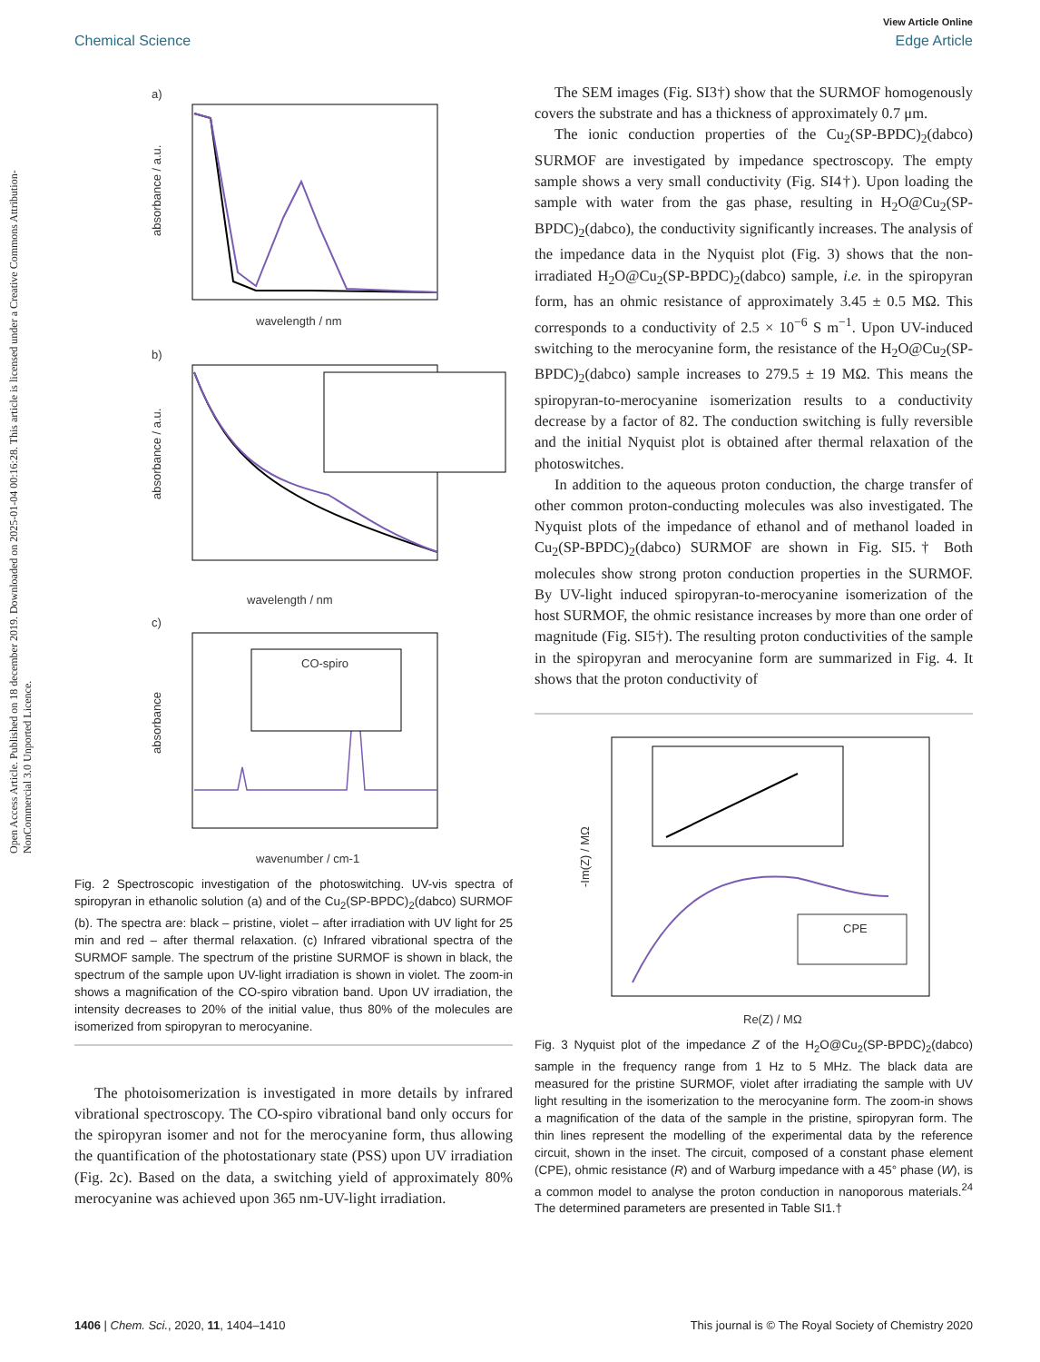View Article Online
Chemical Science Edge Article
Open Access Article. Published on 18 december 2019. Downloaded on 2025-01-04 00:16:28. This article is licensed under a Creative Commons Attribution-NonCommercial 3.0 Unported Licence.
a)
wavelength / nm
absorbance / a.u.
b)
wavelength / nm
absorbance / a.u.
c)
CO-spiro
wavenumber / cm-1
absorbance
Fig. 2 Spectroscopic investigation of the photoswitching. UV-vis spectra of spiropyran in ethanolic solution (a) and of the Cu<sub>2</sub>(SP-BPDC)<sub>2</sub>(dabco) SURMOF (b). The spectra are: black – pristine, violet – after irradiation with UV light for 25 min and red – after thermal relaxation. (c) Infrared vibrational spectra of the SURMOF sample. The spectrum of the pristine SURMOF is shown in black, the spectrum of the sample upon UV-light irradiation is shown in violet. The zoom-in shows a magnification of the CO-spiro vibration band. Upon UV irradiation, the intensity decreases to 20% of the initial value, thus 80% of the molecules are isomerized from spiropyran to merocyanine.
The photoisomerization is investigated in more details by infrared vibrational spectroscopy. The CO-spiro vibrational band only occurs for the spiropyran isomer and not for the merocyanine form, thus allowing the quantification of the photostationary state (PSS) upon UV irradiation (Fig. 2c). Based on the data, a switching yield of approximately 80% merocyanine was achieved upon 365 nm-UV-light irradiation.
The SEM images (Fig. SI3†) show that the SURMOF homogenously covers the substrate and has a thickness of approximately 0.7 μm.
The ionic conduction properties of the Cu<sub>2</sub>(SP-BPDC)<sub>2</sub>(dabco) SURMOF are investigated by impedance spectroscopy. The empty sample shows a very small conductivity (Fig. SI4†). Upon loading the sample with water from the gas phase, resulting in H<sub>2</sub>O@Cu<sub>2</sub>(SP-BPDC)<sub>2</sub>(dabco), the conductivity significantly increases. The analysis of the impedance data in the Nyquist plot (Fig. 3) shows that the non-irradiated H<sub>2</sub>O@Cu<sub>2</sub>(SP-BPDC)<sub>2</sub>(dabco) sample, i.e. in the spiropyran form, has an ohmic resistance of approximately 3.45 ± 0.5 MΩ. This corresponds to a conductivity of 2.5 × 10<sup>−6</sup> S m<sup>−1</sup>. Upon UV-induced switching to the merocyanine form, the resistance of the H<sub>2</sub>O@Cu<sub>2</sub>(SP-BPDC)<sub>2</sub>(dabco) sample increases to 279.5 ± 19 MΩ. This means the spiropyran-to-merocyanine isomerization results to a conductivity decrease by a factor of 82. The conduction switching is fully reversible and the initial Nyquist plot is obtained after thermal relaxation of the photoswitches.
In addition to the aqueous proton conduction, the charge transfer of other common proton-conducting molecules was also investigated. The Nyquist plots of the impedance of ethanol and of methanol loaded in Cu<sub>2</sub>(SP-BPDC)<sub>2</sub>(dabco) SURMOF are shown in Fig. SI5.† Both molecules show strong proton conduction properties in the SURMOF. By UV-light induced spiropyran-to-merocyanine isomerization of the host SURMOF, the ohmic resistance increases by more than one order of magnitude (Fig. SI5†). The resulting proton conductivities of the sample in the spiropyran and merocyanine form are summarized in Fig. 4. It shows that the proton conductivity of
CPE
Re(Z) / MΩ
-Im(Z) / MΩ
Fig. 3 Nyquist plot of the impedance Z of the H<sub>2</sub>O@Cu<sub>2</sub>(SP-BPDC)<sub>2</sub>(dabco) sample in the frequency range from 1 Hz to 5 MHz. The black data are measured for the pristine SURMOF, violet after irradiating the sample with UV light resulting in the isomerization to the merocyanine form. The zoom-in shows a magnification of the data of the sample in the pristine, spiropyran form. The thin lines represent the modelling of the experimental data by the reference circuit, shown in the inset. The circuit, composed of a constant phase element (CPE), ohmic resistance (R) and of Warburg impedance with a 45° phase (W), is a common model to analyse the proton conduction in nanoporous materials.<sup>24</sup> The determined parameters are presented in Table SI1.†
1406 | Chem. Sci., 2020, 11, 1404–1410 This journal is © The Royal Society of Chemistry 2020